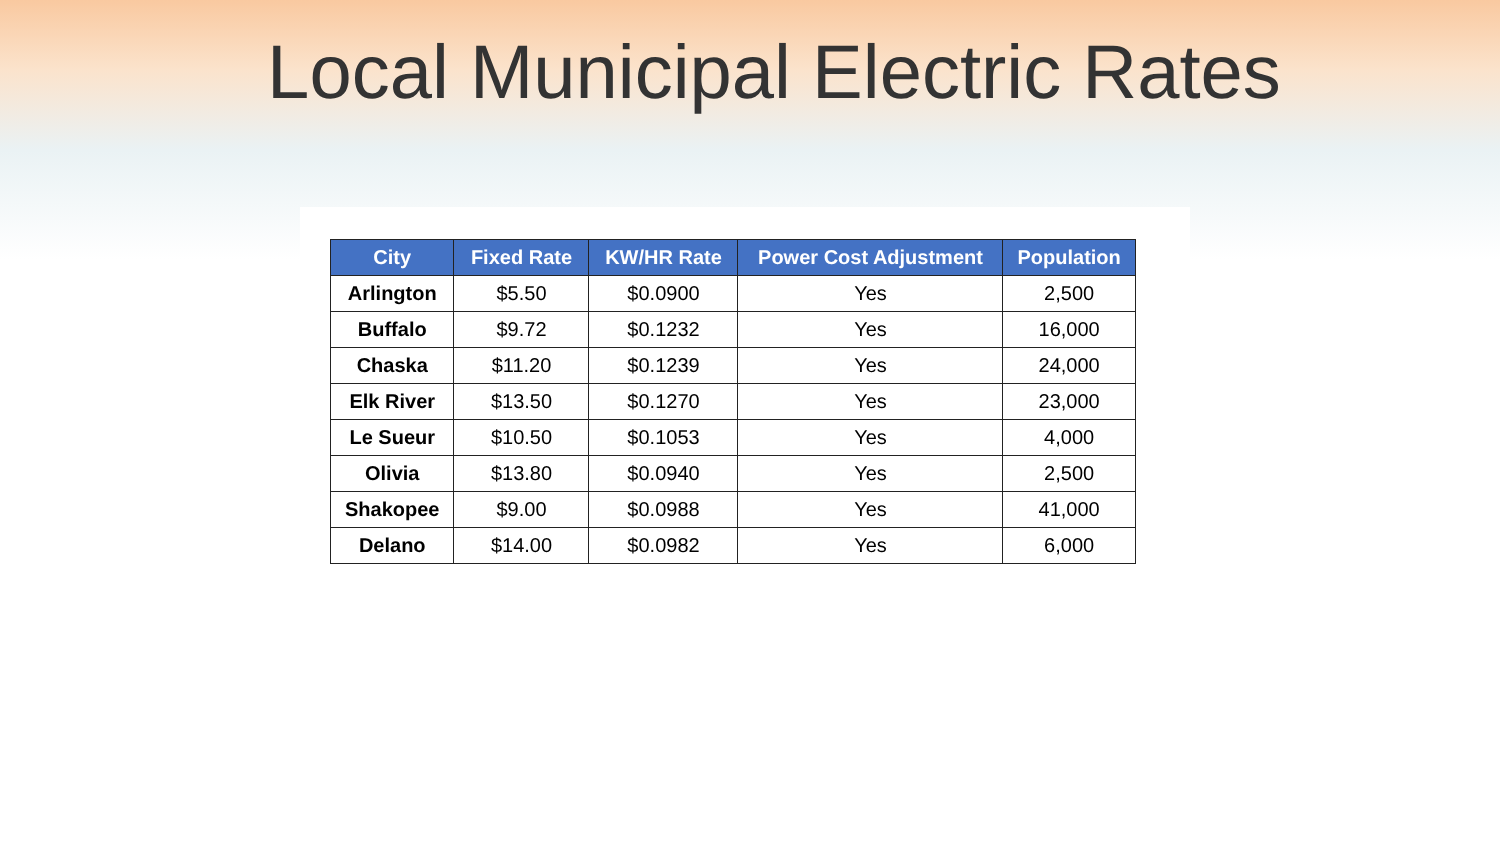Local Municipal Electric Rates
| City | Fixed Rate | KW/HR Rate | Power Cost Adjustment | Population |
| --- | --- | --- | --- | --- |
| Arlington | $5.50 | $0.0900 | Yes | 2,500 |
| Buffalo | $9.72 | $0.1232 | Yes | 16,000 |
| Chaska | $11.20 | $0.1239 | Yes | 24,000 |
| Elk River | $13.50 | $0.1270 | Yes | 23,000 |
| Le Sueur | $10.50 | $0.1053 | Yes | 4,000 |
| Olivia | $13.80 | $0.0940 | Yes | 2,500 |
| Shakopee | $9.00 | $0.0988 | Yes | 41,000 |
| Delano | $14.00 | $0.0982 | Yes | 6,000 |